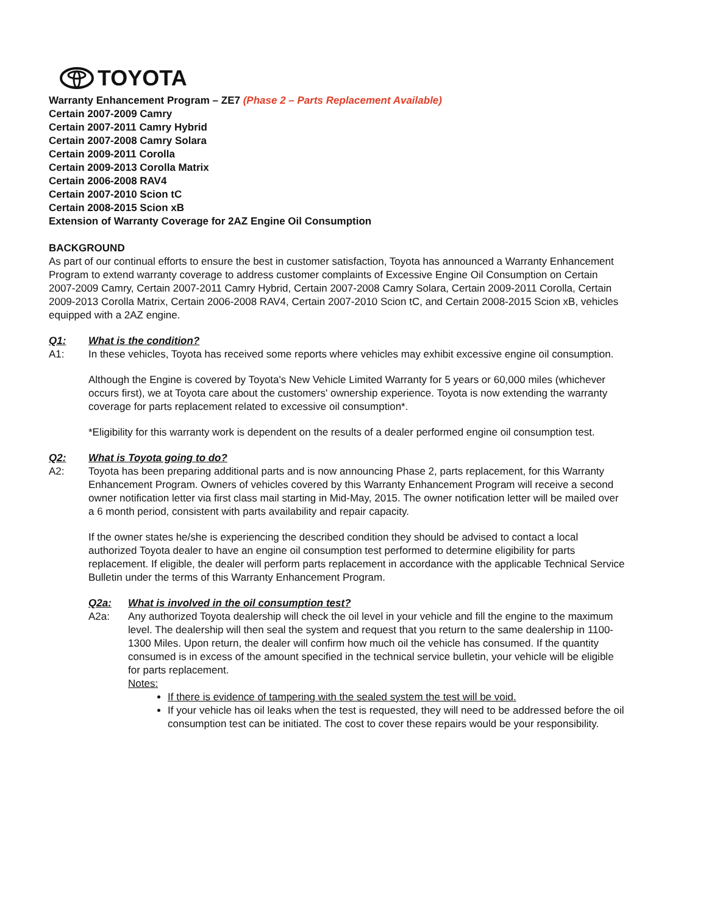TOYOTA
Warranty Enhancement Program – ZE7 (Phase 2 – Parts Replacement Available)
Certain 2007-2009 Camry
Certain 2007-2011 Camry Hybrid
Certain 2007-2008 Camry Solara
Certain 2009-2011 Corolla
Certain 2009-2013 Corolla Matrix
Certain 2006-2008 RAV4
Certain 2007-2010 Scion tC
Certain 2008-2015 Scion xB
Extension of Warranty Coverage for 2AZ Engine Oil Consumption
BACKGROUND
As part of our continual efforts to ensure the best in customer satisfaction, Toyota has announced a Warranty Enhancement Program to extend warranty coverage to address customer complaints of Excessive Engine Oil Consumption on Certain 2007-2009 Camry, Certain 2007-2011 Camry Hybrid, Certain 2007-2008 Camry Solara, Certain 2009-2011 Corolla, Certain 2009-2013 Corolla Matrix, Certain 2006-2008 RAV4, Certain 2007-2010 Scion tC, and Certain 2008-2015 Scion xB, vehicles equipped with a 2AZ engine.
Q1: What is the condition?
A1: In these vehicles, Toyota has received some reports where vehicles may exhibit excessive engine oil consumption.
Although the Engine is covered by Toyota's New Vehicle Limited Warranty for 5 years or 60,000 miles (whichever occurs first), we at Toyota care about the customers' ownership experience. Toyota is now extending the warranty coverage for parts replacement related to excessive oil consumption*.
*Eligibility for this warranty work is dependent on the results of a dealer performed engine oil consumption test.
Q2: What is Toyota going to do?
A2: Toyota has been preparing additional parts and is now announcing Phase 2, parts replacement, for this Warranty Enhancement Program. Owners of vehicles covered by this Warranty Enhancement Program will receive a second owner notification letter via first class mail starting in Mid-May, 2015. The owner notification letter will be mailed over a 6 month period, consistent with parts availability and repair capacity.
If the owner states he/she is experiencing the described condition they should be advised to contact a local authorized Toyota dealer to have an engine oil consumption test performed to determine eligibility for parts replacement. If eligible, the dealer will perform parts replacement in accordance with the applicable Technical Service Bulletin under the terms of this Warranty Enhancement Program.
Q2a: What is involved in the oil consumption test?
A2a: Any authorized Toyota dealership will check the oil level in your vehicle and fill the engine to the maximum level. The dealership will then seal the system and request that you return to the same dealership in 1100-1300 Miles. Upon return, the dealer will confirm how much oil the vehicle has consumed. If the quantity consumed is in excess of the amount specified in the technical service bulletin, your vehicle will be eligible for parts replacement.
Notes:
If there is evidence of tampering with the sealed system the test will be void.
If your vehicle has oil leaks when the test is requested, they will need to be addressed before the oil consumption test can be initiated. The cost to cover these repairs would be your responsibility.